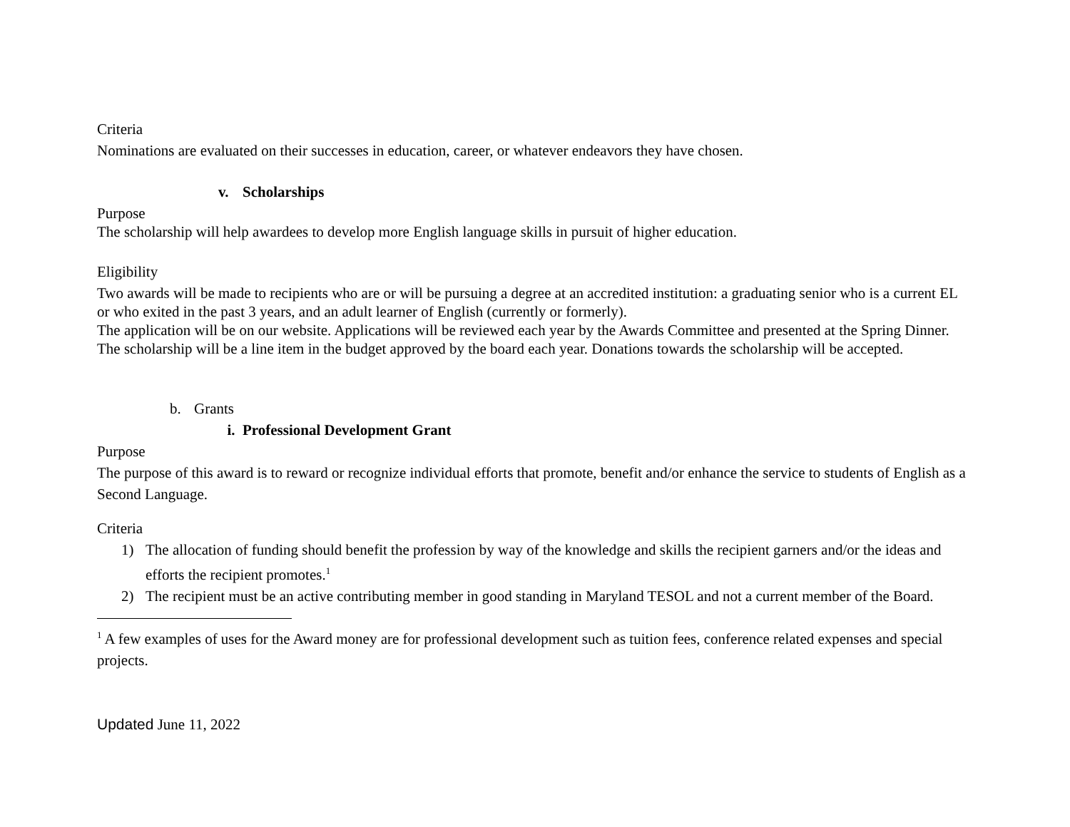Criteria
Nominations are evaluated on their successes in education, career, or whatever endeavors they have chosen.
v. Scholarships
Purpose
The scholarship will help awardees to develop more English language skills in pursuit of higher education.
Eligibility
Two awards will be made to recipients who are or will be pursuing a degree at an accredited institution: a graduating senior who is a current EL or who exited in the past 3 years, and an adult learner of English (currently or formerly).
The application will be on our website. Applications will be reviewed each year by the Awards Committee and presented at the Spring Dinner. The scholarship will be a line item in the budget approved by the board each year. Donations towards the scholarship will be accepted.
b. Grants
i. Professional Development Grant
Purpose
The purpose of this award is to reward or recognize individual efforts that promote, benefit and/or enhance the service to students of English as a Second Language.
Criteria
1) The allocation of funding should benefit the profession by way of the knowledge and skills the recipient garners and/or the ideas and efforts the recipient promotes.<sup>1</sup>
2) The recipient must be an active contributing member in good standing in Maryland TESOL and not a current member of the Board.
<sup>1</sup> A few examples of uses for the Award money are for professional development such as tuition fees, conference related expenses and special projects.
Updated June 11, 2022